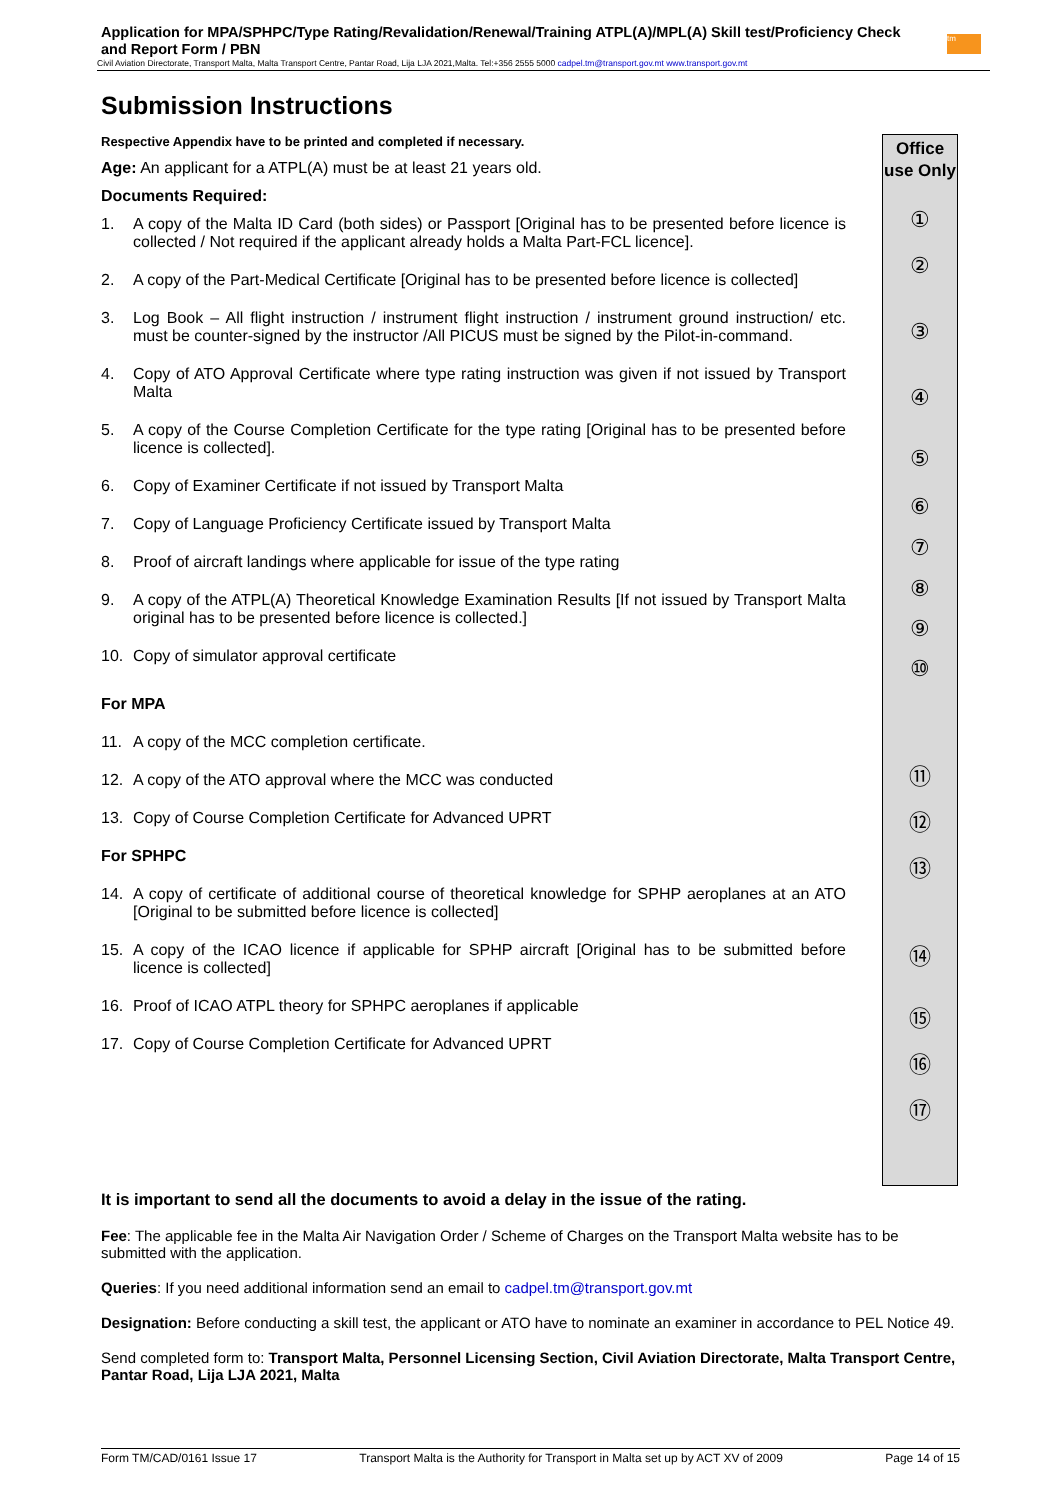Application for MPA/SPHPC/Type Rating/Revalidation/Renewal/Training ATPL(A)/MPL(A) Skill test/Proficiency Check and Report Form / PBN
Civil Aviation Directorate, Transport Malta, Malta Transport Centre, Pantar Road, Lija LJA 2021,Malta. Tel:+356 2555 5000 cadpel.tm@transport.gov.mt www.transport.gov.mt
tm
Submission Instructions
Respective Appendix have to be printed and completed if necessary.
Age: An applicant for a ATPL(A) must be at least 21 years old.
Documents Required:
1. A copy of the Malta ID Card (both sides) or Passport [Original has to be presented before licence is collected / Not required if the applicant already holds a Malta Part-FCL licence].
2. A copy of the Part-Medical Certificate [Original has to be presented before licence is collected]
3. Log Book – All flight instruction / instrument flight instruction / instrument ground instruction/ etc. must be counter-signed by the instructor /All PICUS must be signed by the Pilot-in-command.
4. Copy of ATO Approval Certificate where type rating instruction was given if not issued by Transport Malta
5. A copy of the Course Completion Certificate for the type rating [Original has to be presented before licence is collected].
6. Copy of Examiner Certificate if not issued by Transport Malta
7. Copy of Language Proficiency Certificate issued by Transport Malta
8. Proof of aircraft landings where applicable for issue of the type rating
9. A copy of the ATPL(A) Theoretical Knowledge Examination Results [If not issued by Transport Malta original has to be presented before licence is collected.]
10. Copy of simulator approval certificate
For MPA
11. A copy of the MCC completion certificate.
12. A copy of the ATO approval where the MCC was conducted
13. Copy of Course Completion Certificate for Advanced UPRT
For SPHPC
14. A copy of certificate of additional course of theoretical knowledge for SPHP aeroplanes at an ATO [Original to be submitted before licence is collected]
15. A copy of the ICAO licence if applicable for SPHP aircraft [Original has to be submitted before licence is collected]
16. Proof of ICAO ATPL theory for SPHPC aeroplanes if applicable
17. Copy of Course Completion Certificate for Advanced UPRT
Office use Only
①②③④⑤⑥⑦⑧⑨
⑩
⑪
⑫
⑬
⑭
⑮
⑯
⑰
It is important to send all the documents to avoid a delay in the issue of the rating.
Fee: The applicable fee in the Malta Air Navigation Order / Scheme of Charges on the Transport Malta website has to be submitted with the application.
Queries: If you need additional information send an email to cadpel.tm@transport.gov.mt
Designation: Before conducting a skill test, the applicant or ATO have to nominate an examiner in accordance to PEL Notice 49.
Send completed form to: Transport Malta, Personnel Licensing Section, Civil Aviation Directorate, Malta Transport Centre, Pantar Road, Lija LJA 2021, Malta
Form TM/CAD/0161 Issue 17 Transport Malta is the Authority for Transport in Malta set up by ACT XV of 2009 Page 14 of 15